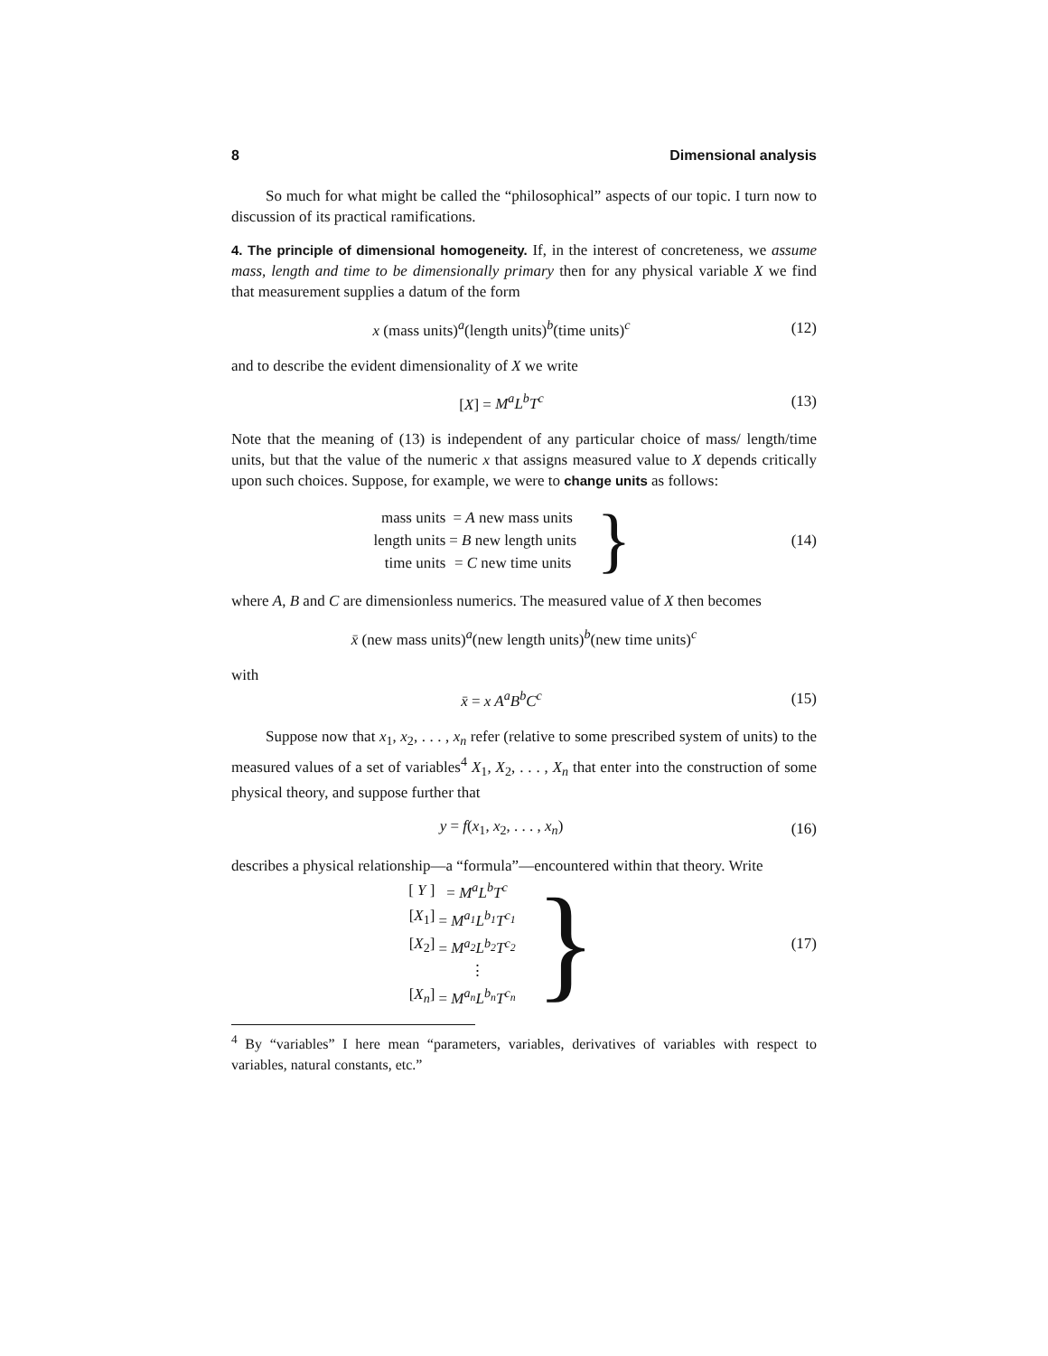8 Dimensional analysis
So much for what might be called the “philosophical” aspects of our topic. I turn now to discussion of its practical ramifications.
4. The principle of dimensional homogeneity. If, in the interest of concreteness, we assume mass, length and time to be dimensionally primary then for any physical variable X we find that measurement supplies a datum of the form
x (mass units)<sup>a</sup>(length units)<sup>b</sup>(time units)<sup>c</sup>
(12)
and to describe the evident dimensionality of X we write
[X] = M<sup>a</sup>L<sup>b</sup>T<sup>c</sup> (13)
Note that the meaning of (13) is independent of any particular choice of mass/ length/time units, but that the value of the numeric x that assigns measured value to X depends critically upon such choices. Suppose, for example, we were to change units as follows:
| mass units | = A new mass units |
| length units | = B new length units |
| time units | = C new time units |
}
(14)
where A, B and C are dimensionless numerics. The measured value of X then becomes
x̄ (new mass units)<sup>a</sup>(new length units)<sup>b</sup>(new time units)<sup>c</sup>
with
x̄ = x A<sup>a</sup>B<sup>b</sup>C<sup>c</sup> (15)
Suppose now that x<sub>1</sub>, x<sub>2</sub>, . . . , x<sub>n</sub> refer (relative to some prescribed system of units) to the measured values of a set of variables<sup>4</sup> X<sub>1</sub>, X<sub>2</sub>, . . . , X<sub>n</sub> that enter into the construction of some physical theory, and suppose further that
y = f(x<sub>1</sub>, x<sub>2</sub>, . . . , x<sub>n</sub>) (16)
describes a physical relationship—a “formula”—encountered within that theory. Write
| [ Y ] | = M<sup>a</sup>L<sup>b</sup>T<sup>c</sup> |
| [ X<sub>1</sub>] | = M<sup>a<sub>1</sub></sup>L<sup>b<sub>1</sub></sup>T<sup>c<sub>1</sub></sup> |
| [ X<sub>2</sub>] | = M<sup>a<sub>2</sub></sup>L<sup>b<sub>2</sub></sup>T<sup>c<sub>2</sub></sup> |
| | ⋮ |
| [ X<sub>n</sub> ] | = M<sup>a<sub>n</sub></sup>L<sup>b<sub>n</sub></sup>T<sup>c<sub>n</sub></sup> |
}
(17)
<sup>4</sup> By “variables” I here mean “parameters, variables, derivatives of variables with respect to variables, natural constants, etc.”